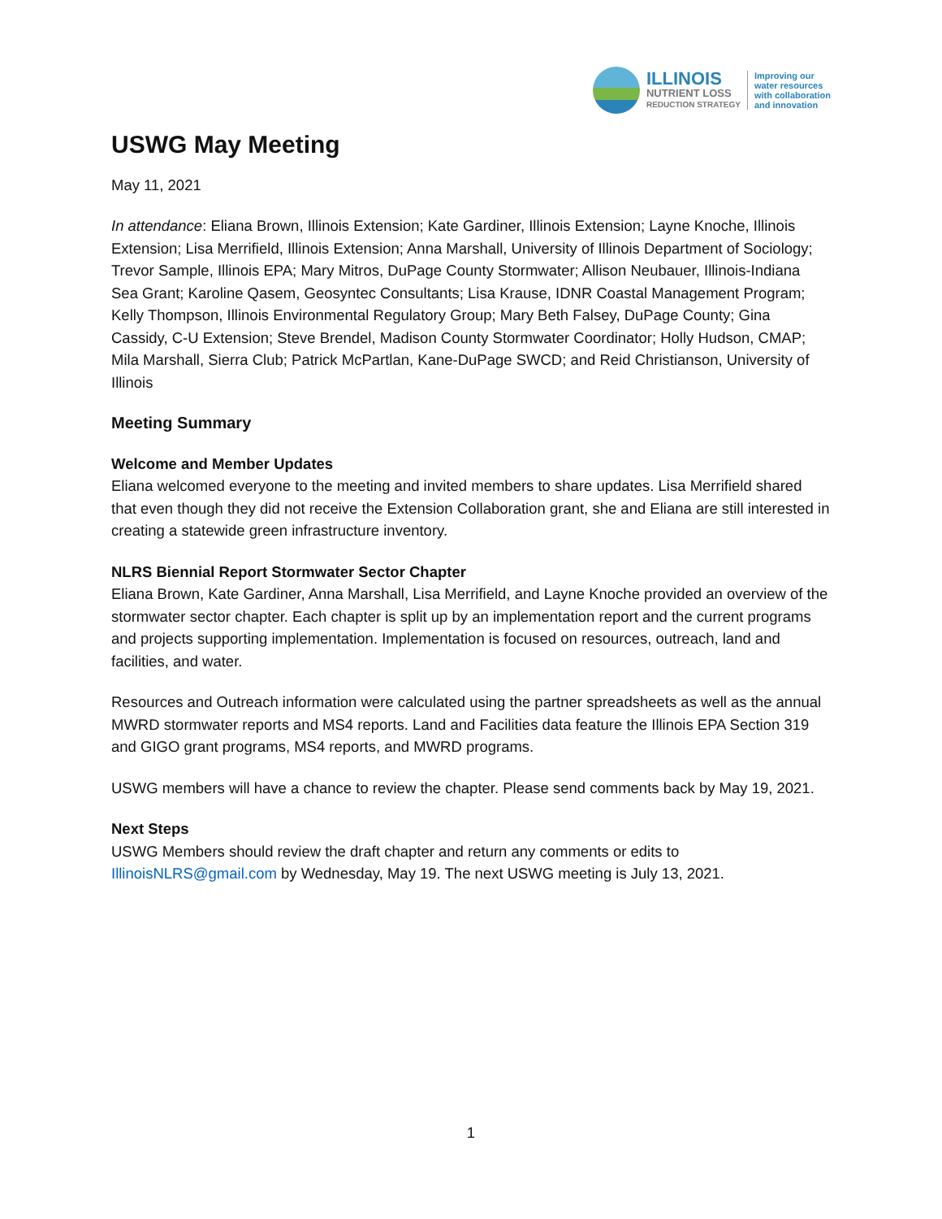ILLINOIS
NUTRIENT LOSS
REDUCTION STRATEGY
Improving our
water resources
with collaboration
and innovation
USWG May Meeting
May 11, 2021
In attendance: Eliana Brown, Illinois Extension; Kate Gardiner, Illinois Extension; Layne Knoche, Illinois Extension; Lisa Merrifield, Illinois Extension; Anna Marshall, University of Illinois Department of Sociology; Trevor Sample, Illinois EPA; Mary Mitros, DuPage County Stormwater; Allison Neubauer, Illinois-Indiana Sea Grant; Karoline Qasem, Geosyntec Consultants; Lisa Krause, IDNR Coastal Management Program; Kelly Thompson, Illinois Environmental Regulatory Group; Mary Beth Falsey, DuPage County; Gina Cassidy, C-U Extension; Steve Brendel, Madison County Stormwater Coordinator; Holly Hudson, CMAP; Mila Marshall, Sierra Club; Patrick McPartlan, Kane-DuPage SWCD; and Reid Christianson, University of Illinois
Meeting Summary
Welcome and Member Updates
Eliana welcomed everyone to the meeting and invited members to share updates. Lisa Merrifield shared that even though they did not receive the Extension Collaboration grant, she and Eliana are still interested in creating a statewide green infrastructure inventory.
NLRS Biennial Report Stormwater Sector Chapter
Eliana Brown, Kate Gardiner, Anna Marshall, Lisa Merrifield, and Layne Knoche provided an overview of the stormwater sector chapter. Each chapter is split up by an implementation report and the current programs and projects supporting implementation. Implementation is focused on resources, outreach, land and facilities, and water.
Resources and Outreach information were calculated using the partner spreadsheets as well as the annual MWRD stormwater reports and MS4 reports. Land and Facilities data feature the Illinois EPA Section 319 and GIGO grant programs, MS4 reports, and MWRD programs.
USWG members will have a chance to review the chapter. Please send comments back by May 19, 2021.
Next Steps
USWG Members should review the draft chapter and return any comments or edits to IllinoisNLRS@gmail.com by Wednesday, May 19. The next USWG meeting is July 13, 2021.
1